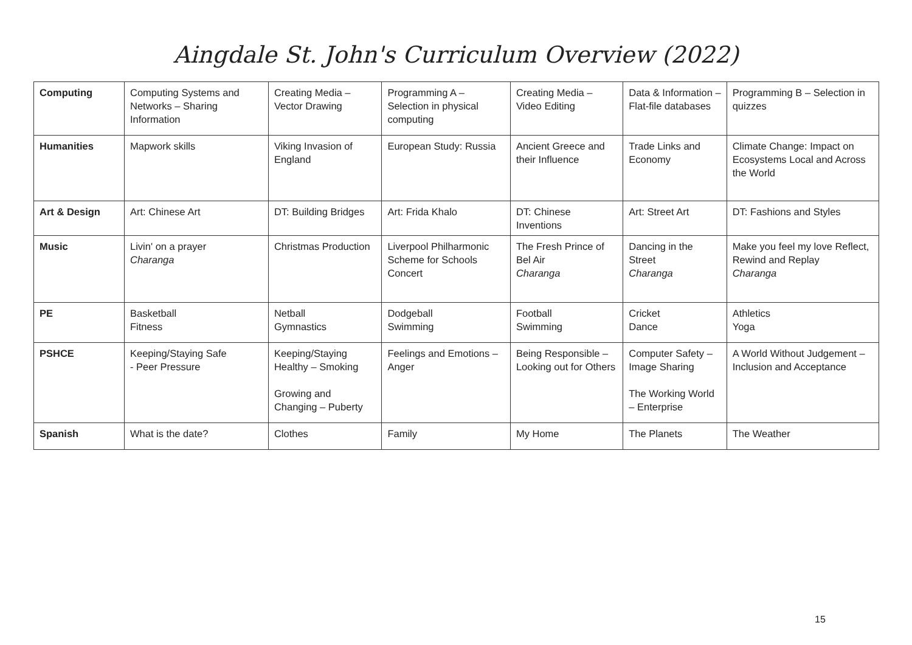Aingdale St. John's Curriculum Overview (2022)
| Computing | Computing Systems and Networks – Sharing Information | Creating Media – Vector Drawing | Programming A – Selection in physical computing | Creating Media – Video Editing | Data & Information – Flat-file databases | Programming B – Selection in quizzes |
| Humanities | Mapwork skills | Viking Invasion of England | European Study: Russia | Ancient Greece and their Influence | Trade Links and Economy | Climate Change: Impact on Ecosystems Local and Across the World |
| Art & Design | Art: Chinese Art | DT: Building Bridges | Art: Frida Khalo | DT: Chinese Inventions | Art: Street Art | DT: Fashions and Styles |
| Music | Livin' on a prayer Charanga | Christmas Production | Liverpool Philharmonic Scheme for Schools Concert | The Fresh Prince of Bel Air Charanga | Dancing in the Street Charanga | Make you feel my love Reflect, Rewind and Replay Charanga |
| PE | Basketball Fitness | Netball Gymnastics | Dodgeball Swimming | Football Swimming | Cricket Dance | Athletics Yoga |
| PSHCE | Keeping/Staying Safe - Peer Pressure | Keeping/Staying Healthy – Smoking Growing and Changing – Puberty | Feelings and Emotions – Anger | Being Responsible – Looking out for Others | Computer Safety – Image Sharing The Working World – Enterprise | A World Without Judgement – Inclusion and Acceptance |
| Spanish | What is the date? | Clothes | Family | My Home | The Planets | The Weather |
15